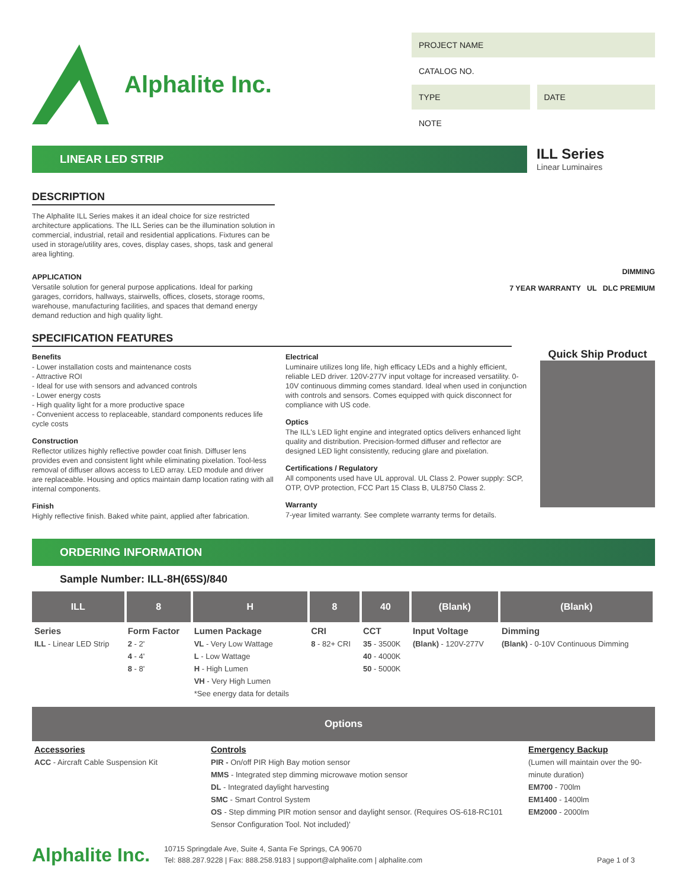Alphalite Inc.
PROJECT NAME
CATALOG NO.
TYPE DATE
NOTE
LINEAR LED STRIP
ILL Series
Linear Luminaires
DESCRIPTION
The Alphalite ILL Series makes it an ideal choice for size restricted architecture applications. The ILL Series can be the illumination solution in commercial, industrial, retail and residential applications. Fixtures can be used in storage/utility ares, coves, display cases, shops, task and general area lighting.
APPLICATION
Versatile solution for general purpose applications. Ideal for parking garages, corridors, hallways, stairwells, offices, closets, storage rooms, warehouse, manufacturing facilities, and spaces that demand energy demand reduction and high quality light.
DIMMING
7 YEAR WARRANTY UL DLC PREMIUM
SPECIFICATION FEATURES
Benefits
- Lower installation costs and maintenance costs
- Attractive ROI
- Ideal for use with sensors and advanced controls
- Lower energy costs
- High quality light for a more productive space
- Convenient access to replaceable, standard components reduces life cycle costs
Construction
Reflector utilizes highly reflective powder coat finish. Diffuser lens provides even and consistent light while eliminating pixelation. Tool-less removal of diffuser allows access to LED array. LED module and driver are replaceable. Housing and optics maintain damp location rating with all internal components.
Finish
Highly reflective finish. Baked white paint, applied after fabrication.
Electrical
Luminaire utilizes long life, high efficacy LEDs and a highly efficient, reliable LED driver. 120V-277V input voltage for increased versatility. 0-10V continuous dimming comes standard. Ideal when used in conjunction with controls and sensors. Comes equipped with quick disconnect for compliance with US code.
Optics
The ILL's LED light engine and integrated optics delivers enhanced light quality and distribution. Precision-formed diffuser and reflector are designed LED light consistently, reducing glare and pixelation.
Certifications / Regulatory
All components used have UL approval. UL Class 2. Power supply: SCP, OTP, OVP protection, FCC Part 15 Class B, UL8750 Class 2.
Warranty
7-year limited warranty. See complete warranty terms for details.
Quick Ship Product
ORDERING INFORMATION
Sample Number: ILL-8H(65S)/840
| ILL | 8 | H | 8 | 40 | (Blank) | (Blank) |
| --- | --- | --- | --- | --- | --- | --- |
| Series ILL - Linear LED Strip | Form Factor 2 - 2' 4 - 4' 8 - 8' | Lumen Package VL - Very Low Wattage L - Low Wattage H - High Lumen VH - Very High Lumen *See energy data for details | CRI 8 - 82+ CRI | CCT 35 - 3500K 40 - 4000K 50 - 5000K | Input Voltage (Blank) - 120V-277V | Dimming (Blank) - 0-10V Continuous Dimming |
Options
| Accessories ACC - Aircraft Cable Suspension Kit | Controls PIR - On/off PIR High Bay motion sensor MMS - Integrated step dimming microwave motion sensor DL - Integrated daylight harvesting SMC - Smart Control System OS - Step dimming PIR motion sensor and daylight sensor. (Requires OS-618-RC101 Sensor Configuration Tool. Not included)' | Emergency Backup (Lumen will maintain over the 90-minute duration) EM700 - 700lm EM1400 - 1400lm EM2000 - 2000lm |
Alphalite Inc. 10715 Springdale Ave, Suite 4, Santa Fe Springs, CA 90670
Tel: 888.287.9228 | Fax: 888.258.9183 | support@alphalite.com | alphalite.com Page 1 of 3